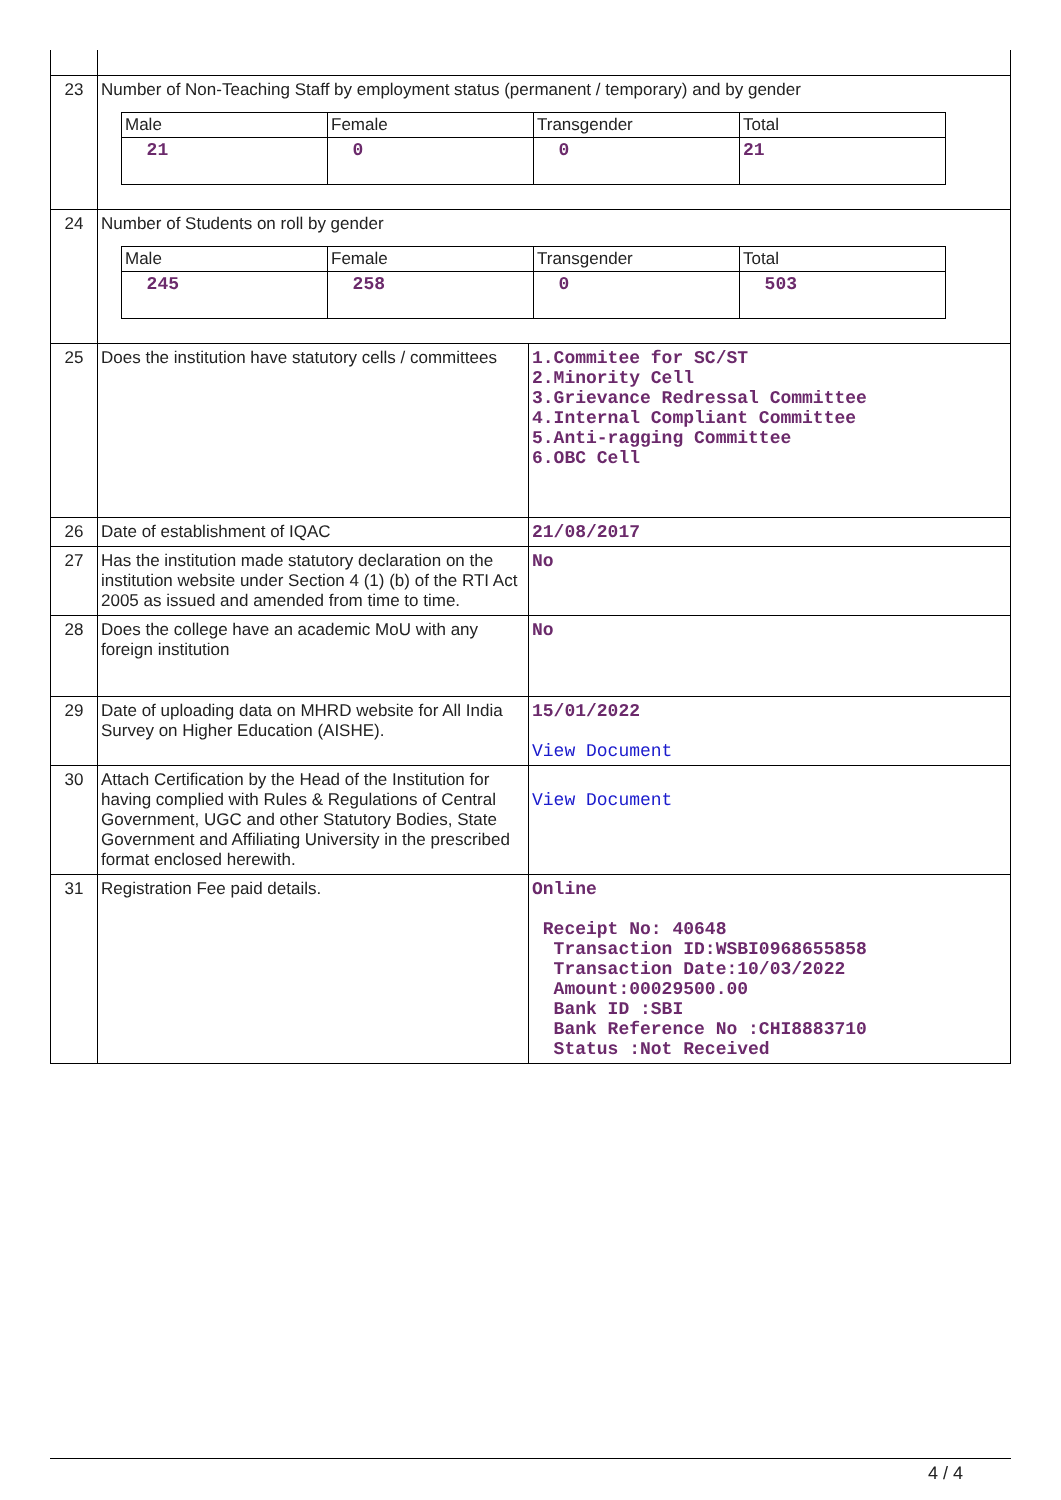| 23 | Number of Non-Teaching Staff by employment status (permanent / temporary) and by gender / Male / Female / Transgender / Total / / 21 / 0 / 0 / 21 / | |
| 24 | Number of Students on roll by gender / Male / Female / Transgender / Total / / 245 / 258 / 0 / 503 / | |
| 25 | Does the institution have statutory cells / committees | 1.Commitee for SC/ST 2.Minority Cell 3.Grievance Redressal Committee 4.Internal Compliant Committee 5.Anti-ragging Committee 6.OBC Cell |
| 26 | Date of establishment of IQAC | 21/08/2017 |
| 27 | Has the institution made statutory declaration on the institution website under Section 4 (1) (b) of the RTI Act 2005 as issued and amended from time to time. | No |
| 28 | Does the college have an academic MoU with any foreign institution | No |
| 29 | Date of uploading data on MHRD website for All India Survey on Higher Education (AISHE). | 15/01/2022 View Document |
| 30 | Attach Certification by the Head of the Institution for having complied with Rules & Regulations of Central Government, UGC and other Statutory Bodies, State Government and Affiliating University in the prescribed format enclosed herewith. | View Document |
| 31 | Registration Fee paid details. | Online Receipt No: 40648 Transaction ID:WSBI0968655858 Transaction Date:10/03/2022 Amount:00029500.00 Bank ID :SBI Bank Reference No :CHI8883710 Status :Not Received |
4 / 4